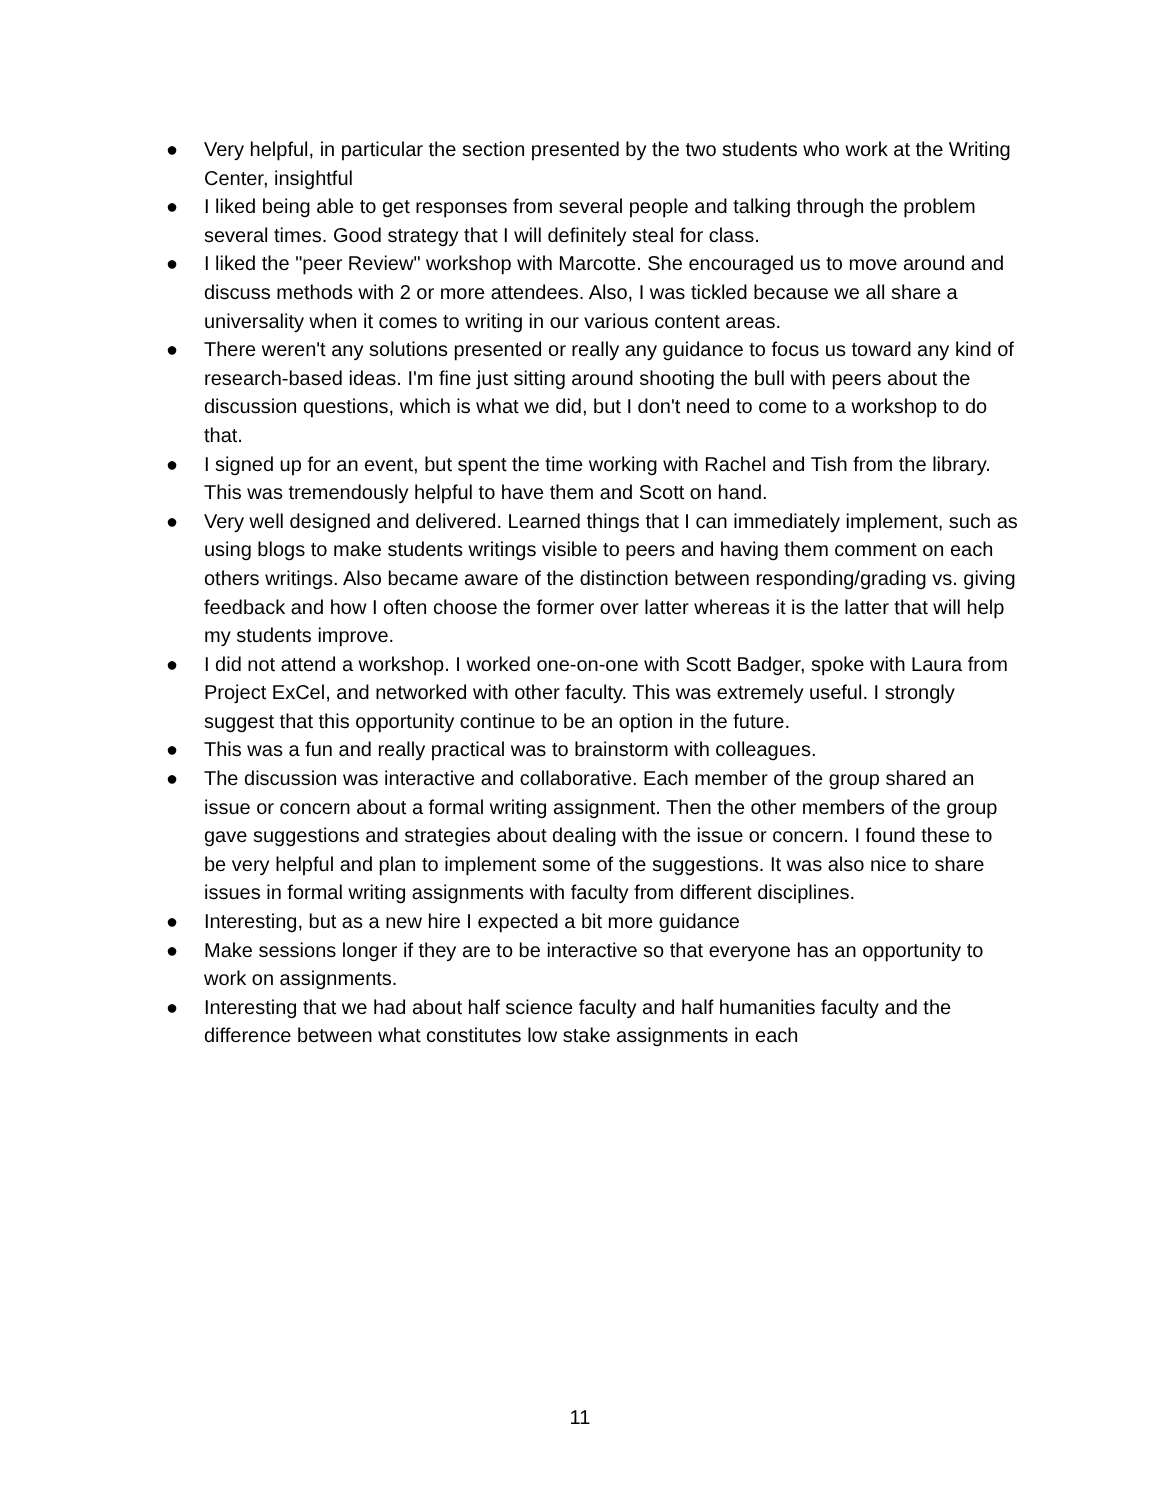● Very helpful, in particular the section presented by the two students who work at the Writing Center, insightful
● I liked being able to get responses from several people and talking through the problem several times. Good strategy that I will definitely steal for class.
● I liked the "peer Review" workshop with Marcotte. She encouraged us to move around and discuss methods with 2 or more attendees. Also, I was tickled because we all share a universality when it comes to writing in our various content areas.
● There weren't any solutions presented or really any guidance to focus us toward any kind of research-based ideas. I'm fine just sitting around shooting the bull with peers about the discussion questions, which is what we did, but I don't need to come to a workshop to do that.
● I signed up for an event, but spent the time working with Rachel and Tish from the library. This was tremendously helpful to have them and Scott on hand.
● Very well designed and delivered. Learned things that I can immediately implement, such as using blogs to make students writings visible to peers and having them comment on each others writings. Also became aware of the distinction between responding/grading vs. giving feedback and how I often choose the former over latter whereas it is the latter that will help my students improve.
● I did not attend a workshop. I worked one-on-one with Scott Badger, spoke with Laura from Project ExCel, and networked with other faculty. This was extremely useful. I strongly suggest that this opportunity continue to be an option in the future.
● This was a fun and really practical was to brainstorm with colleagues.
● The discussion was interactive and collaborative. Each member of the group shared an issue or concern about a formal writing assignment. Then the other members of the group gave suggestions and strategies about dealing with the issue or concern. I found these to be very helpful and plan to implement some of the suggestions. It was also nice to share issues in formal writing assignments with faculty from different disciplines.
● Interesting, but as a new hire I expected a bit more guidance
● Make sessions longer if they are to be interactive so that everyone has an opportunity to work on assignments.
● Interesting that we had about half science faculty and half humanities faculty and the difference between what constitutes low stake assignments in each
11